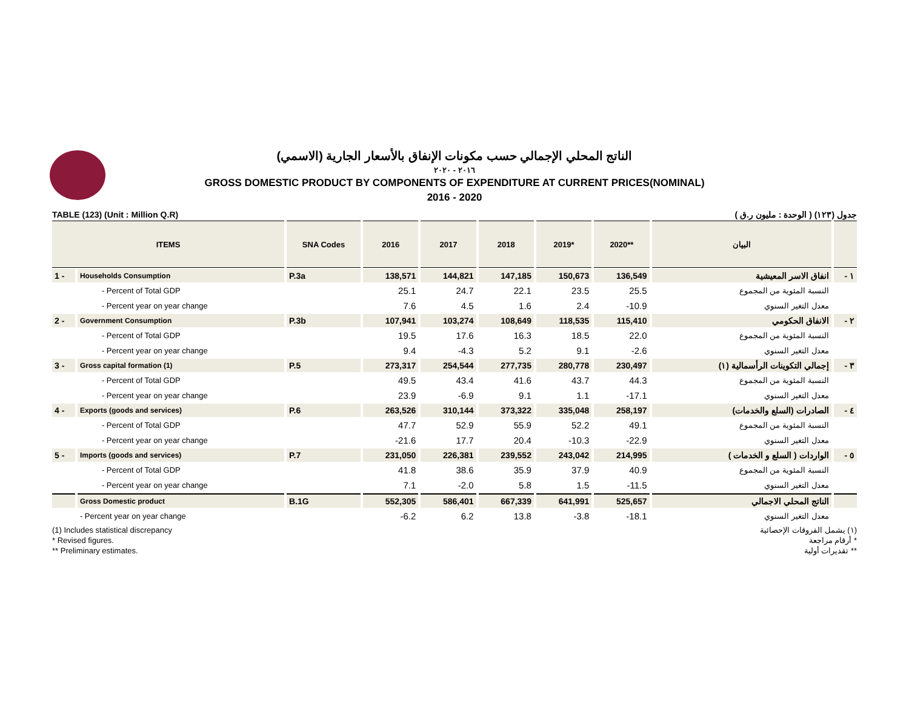الناتج المحلي الإجمالي حسب مكونات الإنفاق بالأسعار الجارية (الاسمي)
٢٠١٦ - ٢٠٢٠
GROSS DOMESTIC PRODUCT BY COMPONENTS OF EXPENDITURE AT CURRENT PRICES(NOMINAL)
2016 - 2020
TABLE (123) (Unit : Million Q.R) جدول (١٢٣) ( الوحدة : مليون ر.ق )
| ITEMS | | SNA Codes | 2016 | 2017 | 2018 | 2019* | 2020** | البيان | |
| --- | --- | --- | --- | --- | --- | --- | --- | --- | --- |
| 1 - | Households Consumption | P.3a | 138,571 | 144,821 | 147,185 | 150,673 | 136,549 | انفاق الاسر المعيشية | ١ - |
| | - Percent of Total GDP | | 25.1 | 24.7 | 22.1 | 23.5 | 25.5 | النسبة المئوية من المجموع | |
| | - Percent year on year change | | 7.6 | 4.5 | 1.6 | 2.4 | -10.9 | معدل التغير السنوي | |
| 2 - | Government Consumption | P.3b | 107,941 | 103,274 | 108,649 | 118,535 | 115,410 | الانفاق الحكومي | ٢ - |
| | - Percent of Total GDP | | 19.5 | 17.6 | 16.3 | 18.5 | 22.0 | النسبة المئوية من المجموع | |
| | - Percent year on year change | | 9.4 | -4.3 | 5.2 | 9.1 | -2.6 | معدل التغير السنوي | |
| 3 - | Gross capital formation (1) | P.5 | 273,317 | 254,544 | 277,735 | 280,778 | 230,497 | إجمالي التكوينات الرأسمالية (١) | ٣ - |
| | - Percent of Total GDP | | 49.5 | 43.4 | 41.6 | 43.7 | 44.3 | النسبة المئوية من المجموع | |
| | - Percent year on year change | | 23.9 | -6.9 | 9.1 | 1.1 | -17.1 | معدل التغير السنوي | |
| 4 - | Exports (goods and services) | P.6 | 263,526 | 310,144 | 373,322 | 335,048 | 258,197 | الصادرات (السلع والخدمات) | ٤ - |
| | - Percent of Total GDP | | 47.7 | 52.9 | 55.9 | 52.2 | 49.1 | النسبة المئوية من المجموع | |
| | - Percent year on year change | | -21.6 | 17.7 | 20.4 | -10.3 | -22.9 | معدل التغير السنوي | |
| 5 - | Imports (goods and services) | P.7 | 231,050 | 226,381 | 239,552 | 243,042 | 214,995 | الواردات ( السلع و الخدمات ) | ٥ - |
| | - Percent of Total GDP | | 41.8 | 38.6 | 35.9 | 37.9 | 40.9 | النسبة المئوية من المجموع | |
| | - Percent year on year change | | 7.1 | -2.0 | 5.8 | 1.5 | -11.5 | معدل التغير السنوي | |
| | Gross Domestic product | B.1G | 552,305 | 586,401 | 667,339 | 641,991 | 525,657 | الناتج المحلي الاجمالي | |
| | - Percent year on year change | | -6.2 | 6.2 | 13.8 | -3.8 | -18.1 | معدل التغير السنوي | |
(1) Includes statistical discrepancy (١) يشمل الفروقات الإحصائية
* Revised figures. * أرقام مراجعة
** Preliminary estimates. ** تقديرات أولية